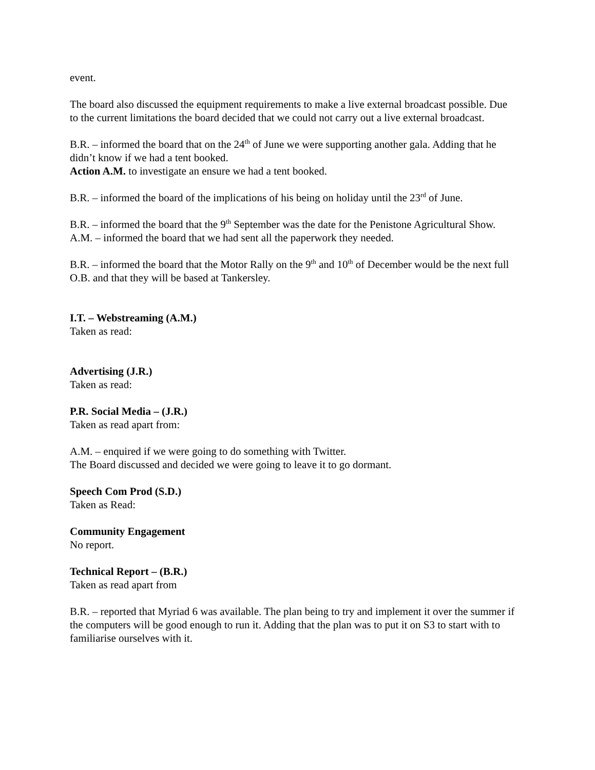event.
The board also discussed the equipment requirements to make a live external broadcast possible. Due to the current limitations the board decided that we could not carry out a live external broadcast.
B.R. – informed the board that on the 24<sup>th</sup> of June we were supporting another gala. Adding that he didn’t know if we had a tent booked.
Action A.M. to investigate an ensure we had a tent booked.
B.R. – informed the board of the implications of his being on holiday until the 23<sup>rd</sup> of June.
B.R. – informed the board that the 9<sup>th</sup> September was the date for the Penistone Agricultural Show.
A.M. – informed the board that we had sent all the paperwork they needed.
B.R. – informed the board that the Motor Rally on the 9<sup>th</sup> and 10<sup>th</sup> of December would be the next full O.B. and that they will be based at Tankersley.
I.T. – Webstreaming (A.M.)
Taken as read:
Advertising (J.R.)
Taken as read:
P.R. Social Media – (J.R.)
Taken as read apart from:
A.M. – enquired if we were going to do something with Twitter.
The Board discussed and decided we were going to leave it to go dormant.
Speech Com Prod (S.D.)
Taken as Read:
Community Engagement
No report.
Technical Report – (B.R.)
Taken as read apart from
B.R. – reported that Myriad 6 was available. The plan being to try and implement it over the summer if the computers will be good enough to run it. Adding that the plan was to put it on S3 to start with to familiarise ourselves with it.